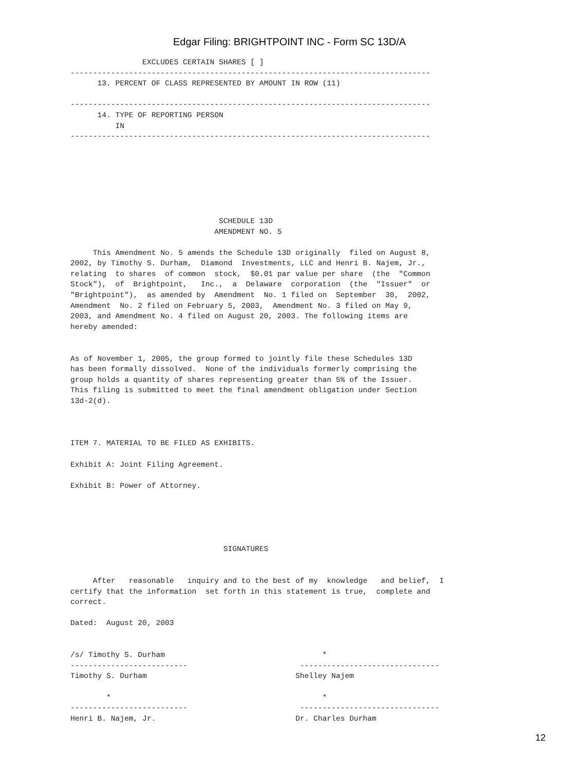Edgar Filing: BRIGHTPOINT INC - Form SC 13D/A
                EXCLUDES CERTAIN SHARES [ ]
--------------------------------------------------------------------------------
      13. PERCENT OF CLASS REPRESENTED BY AMOUNT IN ROW (11)

--------------------------------------------------------------------------------
      14. TYPE OF REPORTING PERSON
          IN
--------------------------------------------------------------------------------







                                 SCHEDULE 13D
                                AMENDMENT NO. 5

     This Amendment No. 5 amends the Schedule 13D originally  filed on August 8,
2002, by Timothy S. Durham,  Diamond  Investments, LLC and Henri B. Najem, Jr.,
relating  to shares  of common  stock,  $0.01 par value per share  (the  "Common
Stock"),  of  Brightpoint,   Inc.,  a  Delaware  corporation  (the  "Issuer"  or
"Brightpoint"),  as amended by  Amendment  No. 1 filed on  September  30,  2002,
Amendment  No. 2 filed on February 5, 2003,  Amendment No. 3 filed on May 9,
2003, and Amendment No. 4 filed on August 20, 2003. The following items are
hereby amended:


As of November 1, 2005, the group formed to jointly file these Schedules 13D
has been formally dissolved.  None of the individuals formerly comprising the
group holds a quantity of shares representing greater than 5% of the Issuer.
This filing is submitted to meet the final amendment obligation under Section
13d-2(d).



ITEM 7. MATERIAL TO BE FILED AS EXHIBITS.

Exhibit A: Joint Filing Agreement.

Exhibit B: Power of Attorney.





                                  SIGNATURES


     After   reasonable   inquiry and to the best of my  knowledge   and belief,  I
certify that the information  set forth in this statement is true,  complete and
correct.

Dated:  August 20, 2003


/s/ Timothy S. Durham                                   *
--------------------------                         -------------------------------
Timothy S. Durham                                 Shelley Najem

        *                                               *
--------------------------                         -------------------------------
Henri B. Najem, Jr.                               Dr. Charles Durham
12